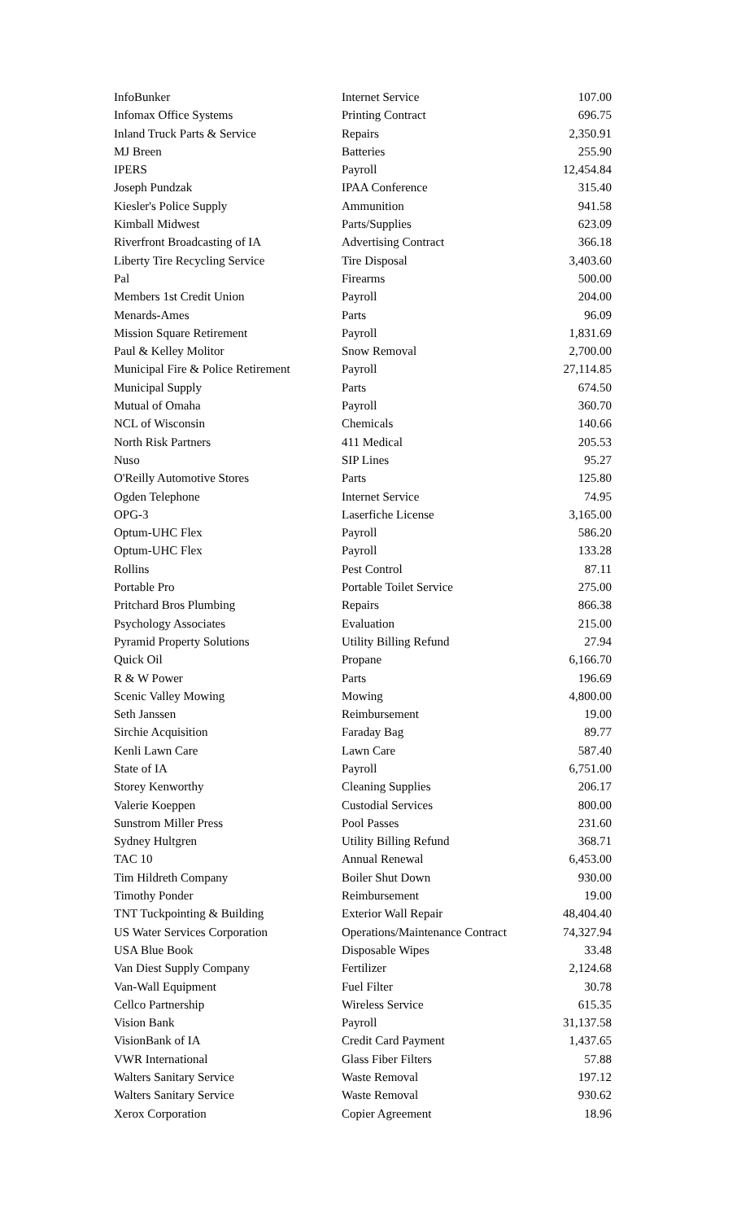| InfoBunker | Internet Service | 107.00 |
| Infomax Office Systems | Printing Contract | 696.75 |
| Inland Truck Parts & Service | Repairs | 2,350.91 |
| MJ Breen | Batteries | 255.90 |
| IPERS | Payroll | 12,454.84 |
| Joseph Pundzak | IPAA Conference | 315.40 |
| Kiesler's Police Supply | Ammunition | 941.58 |
| Kimball Midwest | Parts/Supplies | 623.09 |
| Riverfront Broadcasting of IA | Advertising Contract | 366.18 |
| Liberty Tire Recycling Service | Tire Disposal | 3,403.60 |
| Pal | Firearms | 500.00 |
| Members 1st Credit Union | Payroll | 204.00 |
| Menards-Ames | Parts | 96.09 |
| Mission Square Retirement | Payroll | 1,831.69 |
| Paul & Kelley Molitor | Snow Removal | 2,700.00 |
| Municipal Fire & Police Retirement | Payroll | 27,114.85 |
| Municipal Supply | Parts | 674.50 |
| Mutual of Omaha | Payroll | 360.70 |
| NCL of Wisconsin | Chemicals | 140.66 |
| North Risk Partners | 411 Medical | 205.53 |
| Nuso | SIP Lines | 95.27 |
| O'Reilly Automotive Stores | Parts | 125.80 |
| Ogden Telephone | Internet Service | 74.95 |
| OPG-3 | Laserfiche License | 3,165.00 |
| Optum-UHC Flex | Payroll | 586.20 |
| Optum-UHC Flex | Payroll | 133.28 |
| Rollins | Pest Control | 87.11 |
| Portable Pro | Portable Toilet Service | 275.00 |
| Pritchard Bros Plumbing | Repairs | 866.38 |
| Psychology Associates | Evaluation | 215.00 |
| Pyramid Property Solutions | Utility Billing Refund | 27.94 |
| Quick Oil | Propane | 6,166.70 |
| R & W Power | Parts | 196.69 |
| Scenic Valley Mowing | Mowing | 4,800.00 |
| Seth Janssen | Reimbursement | 19.00 |
| Sirchie Acquisition | Faraday Bag | 89.77 |
| Kenli Lawn Care | Lawn Care | 587.40 |
| State of IA | Payroll | 6,751.00 |
| Storey Kenworthy | Cleaning Supplies | 206.17 |
| Valerie Koeppen | Custodial Services | 800.00 |
| Sunstrom Miller Press | Pool Passes | 231.60 |
| Sydney Hultgren | Utility Billing Refund | 368.71 |
| TAC 10 | Annual Renewal | 6,453.00 |
| Tim Hildreth Company | Boiler Shut Down | 930.00 |
| Timothy Ponder | Reimbursement | 19.00 |
| TNT Tuckpointing & Building | Exterior Wall Repair | 48,404.40 |
| US Water Services Corporation | Operations/Maintenance Contract | 74,327.94 |
| USA Blue Book | Disposable Wipes | 33.48 |
| Van Diest Supply Company | Fertilizer | 2,124.68 |
| Van-Wall Equipment | Fuel Filter | 30.78 |
| Cellco Partnership | Wireless Service | 615.35 |
| Vision Bank | Payroll | 31,137.58 |
| VisionBank of IA | Credit Card Payment | 1,437.65 |
| VWR International | Glass Fiber Filters | 57.88 |
| Walters Sanitary Service | Waste Removal | 197.12 |
| Walters Sanitary Service | Waste Removal | 930.62 |
| Xerox Corporation | Copier Agreement | 18.96 |